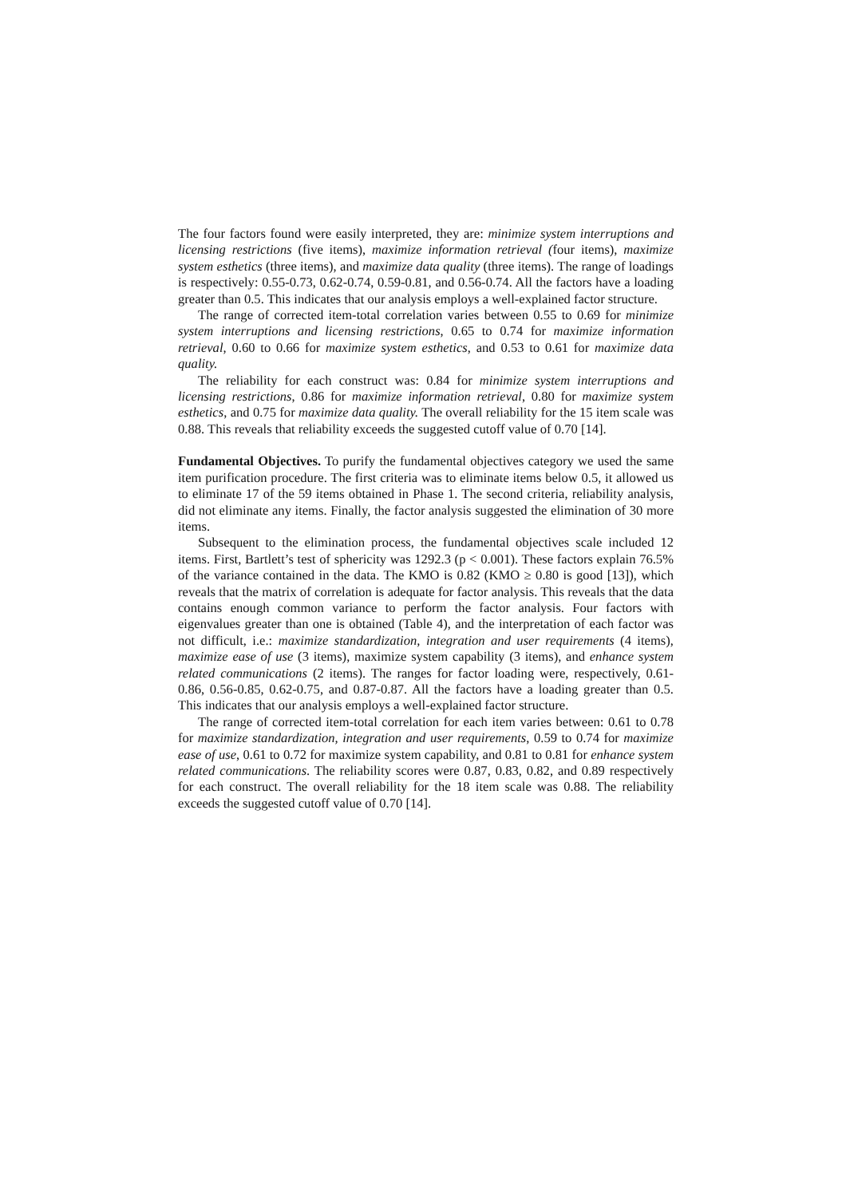The four factors found were easily interpreted, they are: minimize system interruptions and licensing restrictions (five items), maximize information retrieval (four items), maximize system esthetics (three items), and maximize data quality (three items). The range of loadings is respectively: 0.55-0.73, 0.62-0.74, 0.59-0.81, and 0.56-0.74. All the factors have a loading greater than 0.5. This indicates that our analysis employs a well-explained factor structure.
The range of corrected item-total correlation varies between 0.55 to 0.69 for minimize system interruptions and licensing restrictions, 0.65 to 0.74 for maximize information retrieval, 0.60 to 0.66 for maximize system esthetics, and 0.53 to 0.61 for maximize data quality.
The reliability for each construct was: 0.84 for minimize system interruptions and licensing restrictions, 0.86 for maximize information retrieval, 0.80 for maximize system esthetics, and 0.75 for maximize data quality. The overall reliability for the 15 item scale was 0.88. This reveals that reliability exceeds the suggested cutoff value of 0.70 [14].
Fundamental Objectives. To purify the fundamental objectives category we used the same item purification procedure. The first criteria was to eliminate items below 0.5, it allowed us to eliminate 17 of the 59 items obtained in Phase 1. The second criteria, reliability analysis, did not eliminate any items. Finally, the factor analysis suggested the elimination of 30 more items.
Subsequent to the elimination process, the fundamental objectives scale included 12 items. First, Bartlett’s test of sphericity was 1292.3 (p < 0.001). These factors explain 76.5% of the variance contained in the data. The KMO is 0.82 (KMO ≥ 0.80 is good [13]), which reveals that the matrix of correlation is adequate for factor analysis. This reveals that the data contains enough common variance to perform the factor analysis. Four factors with eigenvalues greater than one is obtained (Table 4), and the interpretation of each factor was not difficult, i.e.: maximize standardization, integration and user requirements (4 items), maximize ease of use (3 items), maximize system capability (3 items), and enhance system related communications (2 items). The ranges for factor loading were, respectively, 0.61-0.86, 0.56-0.85, 0.62-0.75, and 0.87-0.87. All the factors have a loading greater than 0.5. This indicates that our analysis employs a well-explained factor structure.
The range of corrected item-total correlation for each item varies between: 0.61 to 0.78 for maximize standardization, integration and user requirements, 0.59 to 0.74 for maximize ease of use, 0.61 to 0.72 for maximize system capability, and 0.81 to 0.81 for enhance system related communications. The reliability scores were 0.87, 0.83, 0.82, and 0.89 respectively for each construct. The overall reliability for the 18 item scale was 0.88. The reliability exceeds the suggested cutoff value of 0.70 [14].